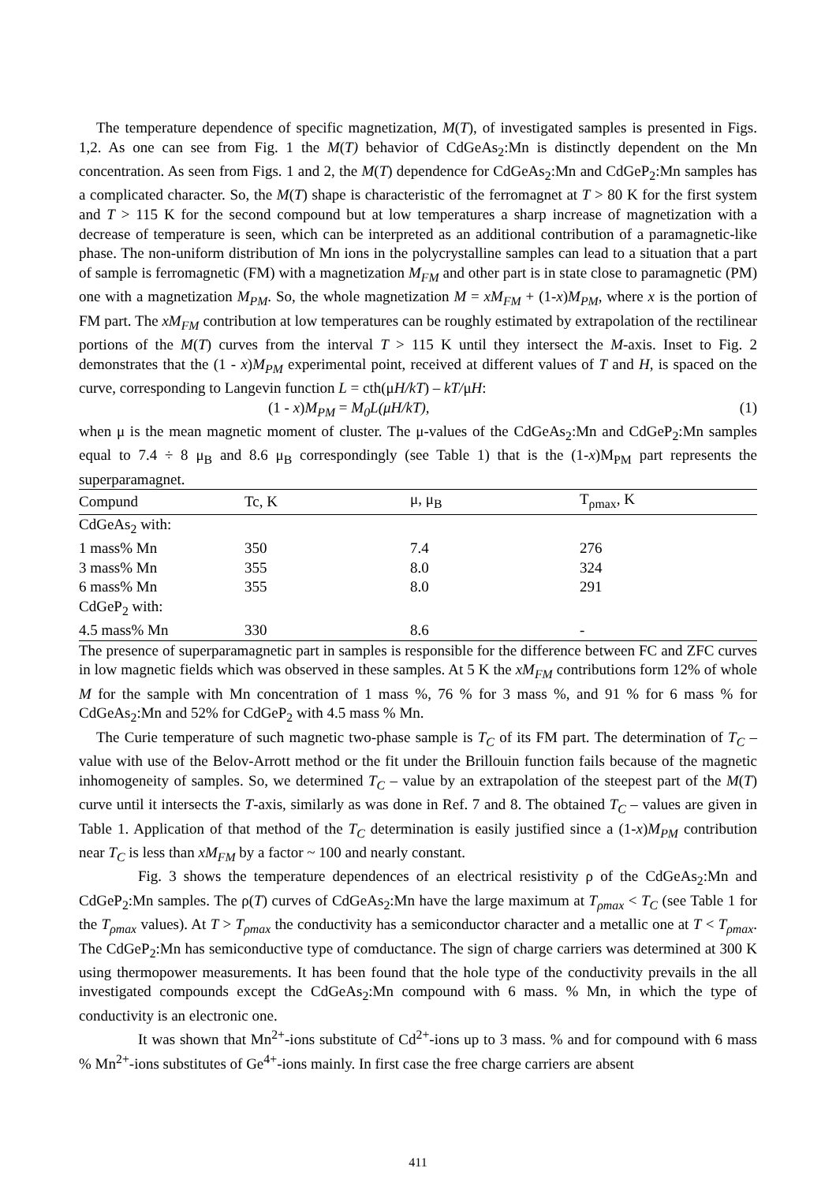The temperature dependence of specific magnetization, M(T), of investigated samples is presented in Figs. 1,2. As one can see from Fig. 1 the M(T) behavior of CdGeAs<sub>2</sub>:Mn is distinctly dependent on the Mn concentration. As seen from Figs. 1 and 2, the M(T) dependence for CdGeAs<sub>2</sub>:Mn and CdGeP<sub>2</sub>:Mn samples has a complicated character. So, the M(T) shape is characteristic of the ferromagnet at T > 80 K for the first system and T > 115 K for the second compound but at low temperatures a sharp increase of magnetization with a decrease of temperature is seen, which can be interpreted as an additional contribution of a paramagnetic-like phase. The non-uniform distribution of Mn ions in the polycrystalline samples can lead to a situation that a part of sample is ferromagnetic (FM) with a magnetization M<sub>FM</sub> and other part is in state close to paramagnetic (PM) one with a magnetization M<sub>PM</sub>. So, the whole magnetization M = xM<sub>FM</sub> + (1-x)M<sub>PM</sub>, where x is the portion of FM part. The xM<sub>FM</sub> contribution at low temperatures can be roughly estimated by extrapolation of the rectilinear portions of the M(T) curves from the interval T > 115 K until they intersect the M-axis. Inset to Fig. 2 demonstrates that the (1 - x)M<sub>PM</sub> experimental point, received at different values of T and H, is spaced on the curve, corresponding to Langevin function L = cth(μH/kT) – kT/μH:
(1 - x)M<sub>PM</sub> = M<sub>0</sub>L(μH/kT), (1)
when μ is the mean magnetic moment of cluster. The μ-values of the CdGeAs<sub>2</sub>:Mn and CdGeP<sub>2</sub>:Mn samples equal to 7.4 ÷ 8 μ<sub>B</sub> and 8.6 μ<sub>B</sub> correspondingly (see Table 1) that is the (1-x)M<sub>PM</sub> part represents the superparamagnet.
| Compund | Tc, K | μ, μ<sub>B</sub> | T<sub>ρmax</sub>, K |
| --- | --- | --- | --- |
| CdGeAs<sub>2</sub> with: | | | |
| 1 mass% Mn | 350 | 7.4 | 276 |
| 3 mass% Mn | 355 | 8.0 | 324 |
| 6 mass% Mn | 355 | 8.0 | 291 |
| CdGeP<sub>2</sub> with: | | | |
| 4.5 mass% Mn | 330 | 8.6 | - |
The presence of superparamagnetic part in samples is responsible for the difference between FC and ZFC curves in low magnetic fields which was observed in these samples. At 5 K the xM<sub>FM</sub> contributions form 12% of whole M for the sample with Mn concentration of 1 mass %, 76 % for 3 mass %, and 91 % for 6 mass % for CdGeAs<sub>2</sub>:Mn and 52% for CdGeP<sub>2</sub> with 4.5 mass % Mn.
The Curie temperature of such magnetic two-phase sample is T<sub>C</sub> of its FM part. The determination of T<sub>C</sub> – value with use of the Belov-Arrott method or the fit under the Brillouin function fails because of the magnetic inhomogeneity of samples. So, we determined T<sub>C</sub> – value by an extrapolation of the steepest part of the M(T) curve until it intersects the T-axis, similarly as was done in Ref. 7 and 8. The obtained T<sub>C</sub> – values are given in Table 1. Application of that method of the T<sub>C</sub> determination is easily justified since a (1-x)M<sub>PM</sub> contribution near T<sub>C</sub> is less than xM<sub>FM</sub> by a factor ~ 100 and nearly constant.
Fig. 3 shows the temperature dependences of an electrical resistivity ρ of the CdGeAs<sub>2</sub>:Mn and CdGeP<sub>2</sub>:Mn samples. The ρ(T) curves of CdGeAs<sub>2</sub>:Mn have the large maximum at T<sub>ρmax</sub> < T<sub>C</sub> (see Table 1 for the T<sub>ρmax</sub> values). At T > T<sub>ρmax</sub> the conductivity has a semiconductor character and a metallic one at T < T<sub>ρmax</sub>. The CdGeP<sub>2</sub>:Mn has semiconductive type of comductance. The sign of charge carriers was determined at 300 K using thermopower measurements. It has been found that the hole type of the conductivity prevails in the all investigated compounds except the CdGeAs<sub>2</sub>:Mn compound with 6 mass. % Mn, in which the type of conductivity is an electronic one.
It was shown that Mn<sup>2+</sup>-ions substitute of Cd<sup>2+</sup>-ions up to 3 mass. % and for compound with 6 mass % Mn<sup>2+</sup>-ions substitutes of Ge<sup>4+</sup>-ions mainly. In first case the free charge carriers are absent
411